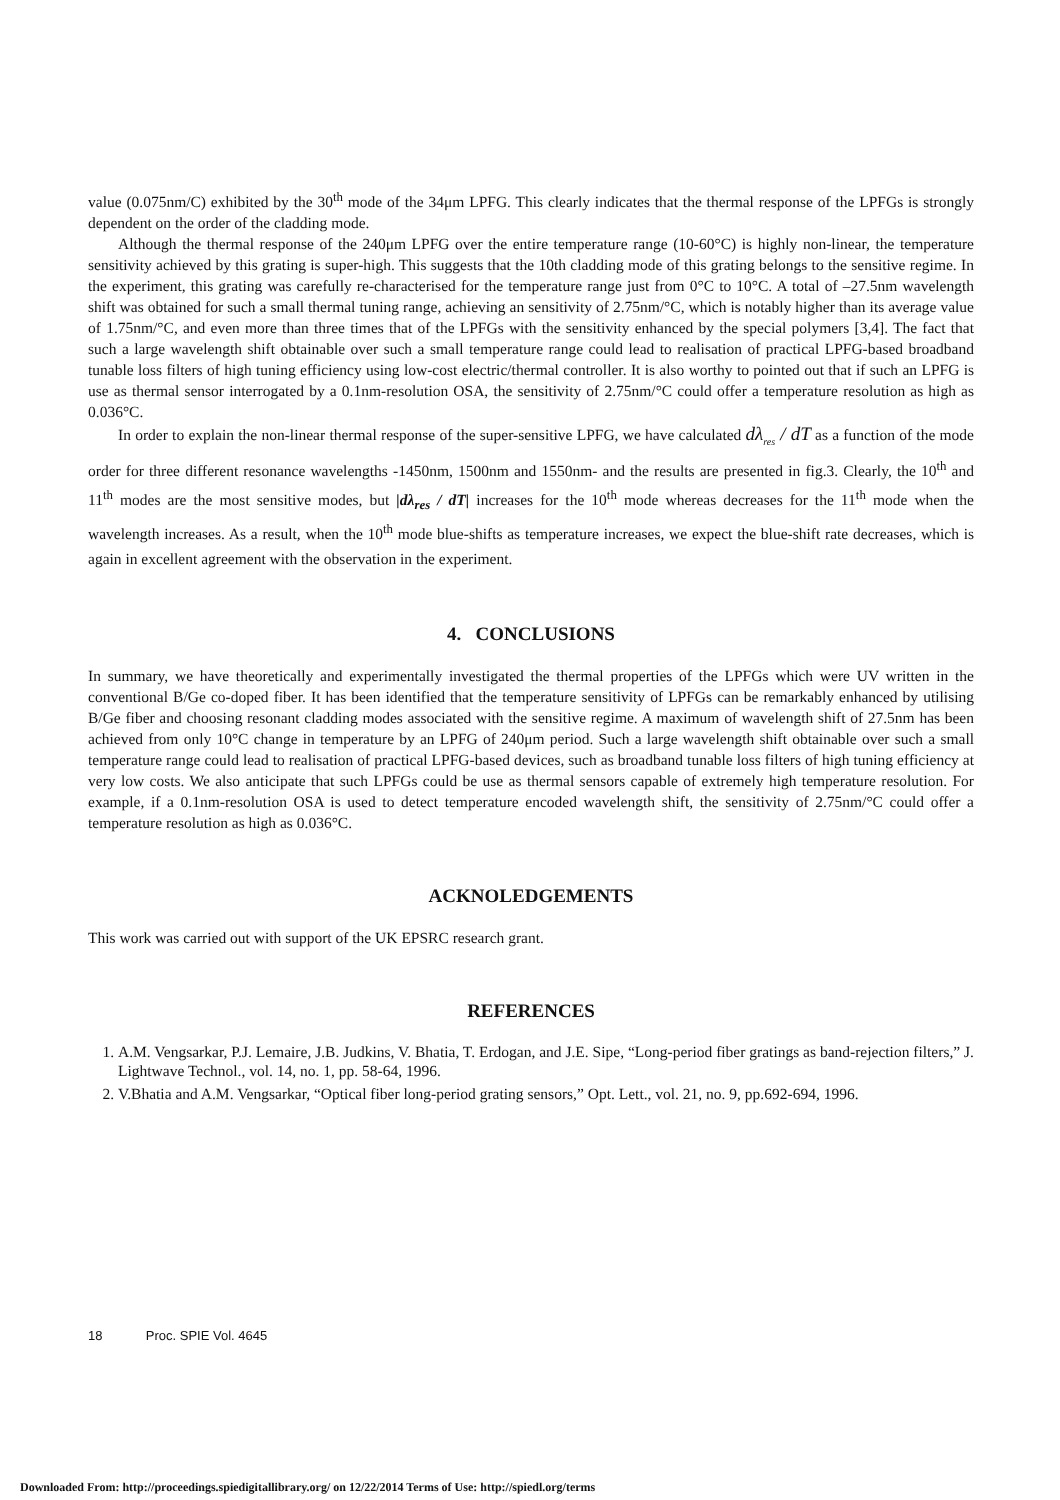value (0.075nm/C) exhibited by the 30<sup>th</sup> mode of the 34μm LPFG. This clearly indicates that the thermal response of the LPFGs is strongly dependent on the order of the cladding mode.
Although the thermal response of the 240μm LPFG over the entire temperature range (10-60°C) is highly non-linear, the temperature sensitivity achieved by this grating is super-high. This suggests that the 10th cladding mode of this grating belongs to the sensitive regime. In the experiment, this grating was carefully re-characterised for the temperature range just from 0°C to 10°C. A total of –27.5nm wavelength shift was obtained for such a small thermal tuning range, achieving an sensitivity of 2.75nm/°C, which is notably higher than its average value of 1.75nm/°C, and even more than three times that of the LPFGs with the sensitivity enhanced by the special polymers [3,4]. The fact that such a large wavelength shift obtainable over such a small temperature range could lead to realisation of practical LPFG-based broadband tunable loss filters of high tuning efficiency using low-cost electric/thermal controller. It is also worthy to pointed out that if such an LPFG is use as thermal sensor interrogated by a 0.1nm-resolution OSA, the sensitivity of 2.75nm/°C could offer a temperature resolution as high as 0.036°C.
In order to explain the non-linear thermal response of the super-sensitive LPFG, we have calculated dλ<sub>res</sub> / dT as a function of the mode order for three different resonance wavelengths -1450nm, 1500nm and 1550nm- and the results are presented in fig.3. Clearly, the 10<sup>th</sup> and 11<sup>th</sup> modes are the most sensitive modes, but |dλ<sub>res</sub> / dT| increases for the 10<sup>th</sup> mode whereas decreases for the 11<sup>th</sup> mode when the wavelength increases. As a result, when the 10<sup>th</sup> mode blue-shifts as temperature increases, we expect the blue-shift rate decreases, which is again in excellent agreement with the observation in the experiment.
4. CONCLUSIONS
In summary, we have theoretically and experimentally investigated the thermal properties of the LPFGs which were UV written in the conventional B/Ge co-doped fiber. It has been identified that the temperature sensitivity of LPFGs can be remarkably enhanced by utilising B/Ge fiber and choosing resonant cladding modes associated with the sensitive regime. A maximum of wavelength shift of 27.5nm has been achieved from only 10°C change in temperature by an LPFG of 240μm period. Such a large wavelength shift obtainable over such a small temperature range could lead to realisation of practical LPFG-based devices, such as broadband tunable loss filters of high tuning efficiency at very low costs. We also anticipate that such LPFGs could be use as thermal sensors capable of extremely high temperature resolution. For example, if a 0.1nm-resolution OSA is used to detect temperature encoded wavelength shift, the sensitivity of 2.75nm/°C could offer a temperature resolution as high as 0.036°C.
ACKNOLEDGEMENTS
This work was carried out with support of the UK EPSRC research grant.
REFERENCES
1. A.M. Vengsarkar, P.J. Lemaire, J.B. Judkins, V. Bhatia, T. Erdogan, and J.E. Sipe, “Long-period fiber gratings as band-rejection filters,” J. Lightwave Technol., vol. 14, no. 1, pp. 58-64, 1996.
2. V.Bhatia and A.M. Vengsarkar, “Optical fiber long-period grating sensors,” Opt. Lett., vol. 21, no. 9, pp.692-694, 1996.
18 Proc. SPIE Vol. 4645
Downloaded From: http://proceedings.spiedigitallibrary.org/ on 12/22/2014 Terms of Use: http://spiedl.org/terms